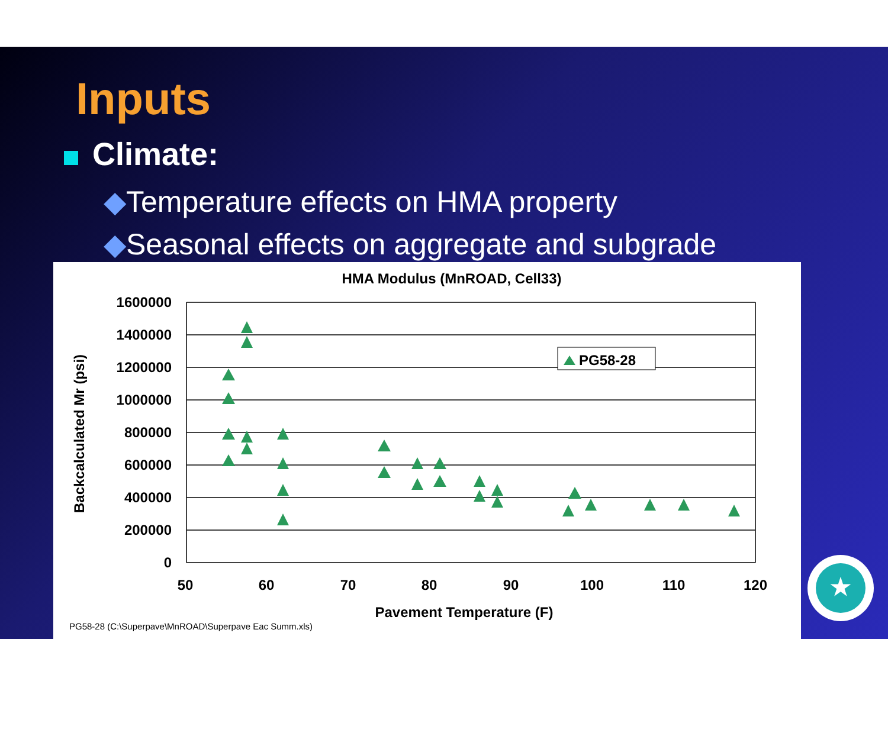Inputs
Climate:
◆Temperature effects on HMA property
◆Seasonal effects on aggregate and subgrade
HMA Modulus (MnROAD, Cell33)
1600000
1400000
1200000
1000000
800000
600000
400000
200000
0
50
60
70
80
90
100
110
120
Pavement Temperature (F)
Backcalculated Mr (psi)
PG58-28 (C:\Superpave\MnROAD\Superpave Eac Summ.xls)
PG58-28
★